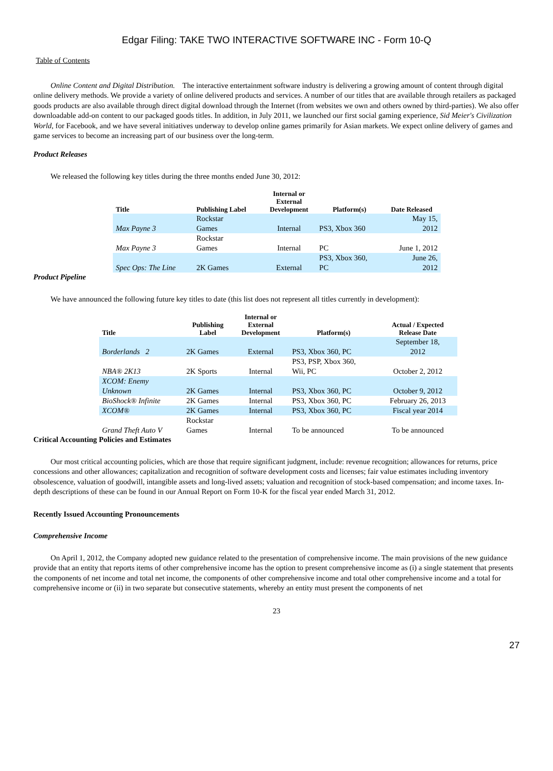Edgar Filing: TAKE TWO INTERACTIVE SOFTWARE INC - Form 10-Q
Table of Contents
Online Content and Digital Distribution. The interactive entertainment software industry is delivering a growing amount of content through digital online delivery methods. We provide a variety of online delivered products and services. A number of our titles that are available through retailers as packaged goods products are also available through direct digital download through the Internet (from websites we own and others owned by third-parties). We also offer downloadable add-on content to our packaged goods titles. In addition, in July 2011, we launched our first social gaming experience, Sid Meier's Civilization World, for Facebook, and we have several initiatives underway to develop online games primarily for Asian markets. We expect online delivery of games and game services to become an increasing part of our business over the long-term.
Product Releases
We released the following key titles during the three months ended June 30, 2012:
| Title | Publishing Label | Internal or External Development | Platform(s) | Date Released |
| --- | --- | --- | --- | --- |
| Max Payne 3 | Rockstar Games | Internal | PS3, Xbox 360 | May 15, 2012 |
| Max Payne 3 | Rockstar Games | Internal | PC | June 1, 2012 |
| Spec Ops: The Line | 2K Games | External | PS3, Xbox 360, PC | June 26, 2012 |
Product Pipeline
We have announced the following future key titles to date (this list does not represent all titles currently in development):
| Title | Publishing Label | Internal or External Development | Platform(s) | Actual / Expected Release Date |
| --- | --- | --- | --- | --- |
| Borderlands 2 | 2K Games | External | PS3, Xbox 360, PC | September 18, 2012 |
| NBA® 2K13 | 2K Sports | Internal | PS3, PSP, Xbox 360, Wii, PC | October 2, 2012 |
| XCOM: Enemy Unknown | 2K Games | Internal | PS3, Xbox 360, PC | October 9, 2012 |
| BioShock® Infinite | 2K Games | Internal | PS3, Xbox 360, PC | February 26, 2013 |
| XCOM® | 2K Games | Internal | PS3, Xbox 360, PC | Fiscal year 2014 |
| Grand Theft Auto V | Rockstar Games | Internal | To be announced | To be announced |
Critical Accounting Policies and Estimates
Our most critical accounting policies, which are those that require significant judgment, include: revenue recognition; allowances for returns, price concessions and other allowances; capitalization and recognition of software development costs and licenses; fair value estimates including inventory obsolescence, valuation of goodwill, intangible assets and long-lived assets; valuation and recognition of stock-based compensation; and income taxes. In-depth descriptions of these can be found in our Annual Report on Form 10-K for the fiscal year ended March 31, 2012.
Recently Issued Accounting Pronouncements
Comprehensive Income
On April 1, 2012, the Company adopted new guidance related to the presentation of comprehensive income. The main provisions of the new guidance provide that an entity that reports items of other comprehensive income has the option to present comprehensive income as (i) a single statement that presents the components of net income and total net income, the components of other comprehensive income and total other comprehensive income and a total for comprehensive income or (ii) in two separate but consecutive statements, whereby an entity must present the components of net
23
27